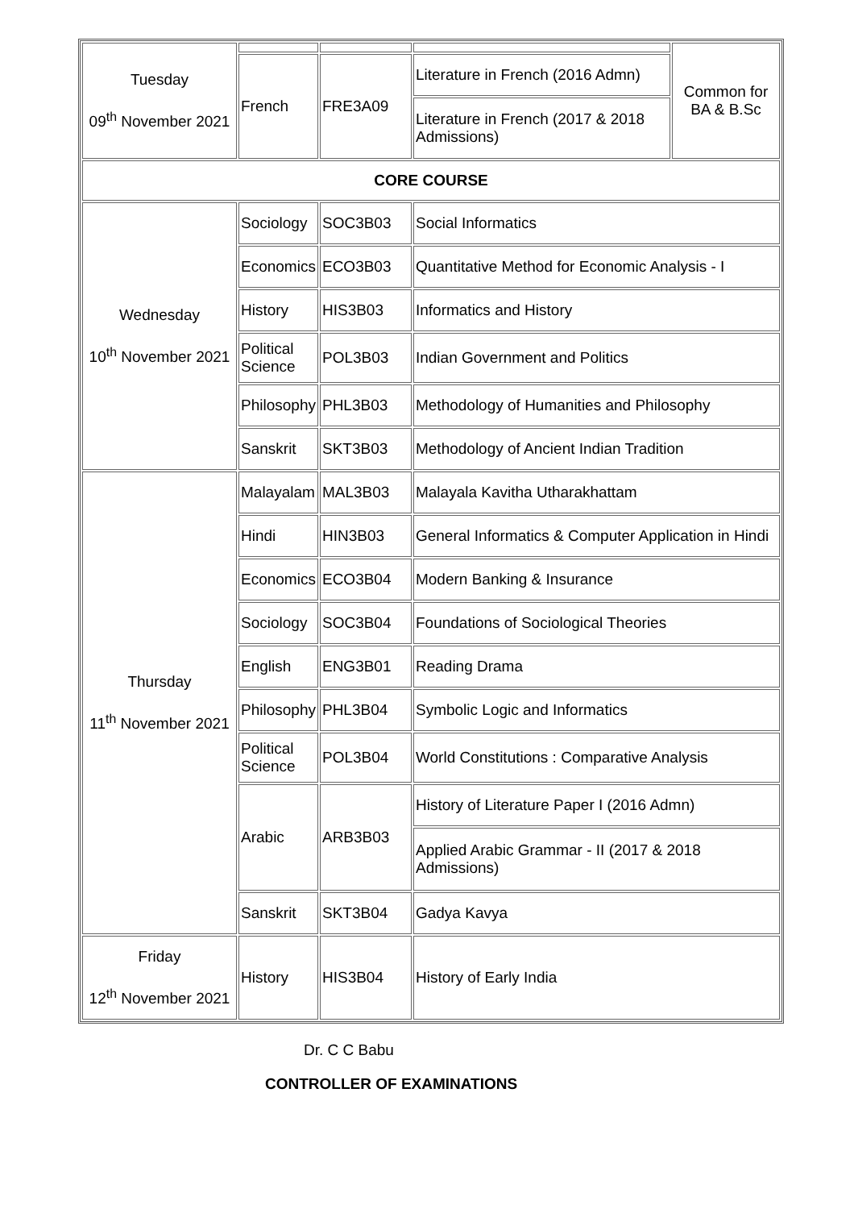| Tuesday 09<sup>th</sup> November 2021 | | | | Common for BA & B.Sc |
| | French | FRE3A09 | Literature in French (2016 Admn) | |
| | | | Literature in French (2017 & 2018 Admissions) | |
| CORE COURSE | | | | |
| Wednesday 10<sup>th</sup> November 2021 | Sociology | SOC3B03 | Social Informatics | |
| | Economics | ECO3B03 | Quantitative Method for Economic Analysis - I | |
| | History | HIS3B03 | Informatics and History | |
| | Political Science | POL3B03 | Indian Government and Politics | |
| | Philosophy | PHL3B03 | Methodology of Humanities and Philosophy | |
| | Sanskrit | SKT3B03 | Methodology of Ancient Indian Tradition | |
| Thursday 11<sup>th</sup> November 2021 | Malayalam | MAL3B03 | Malayala Kavitha Utharakhattam | |
| | Hindi | HIN3B03 | General Informatics & Computer Application in Hindi | |
| | Economics | ECO3B04 | Modern Banking & Insurance | |
| | Sociology | SOC3B04 | Foundations of Sociological Theories | |
| | English | ENG3B01 | Reading Drama | |
| | Philosophy | PHL3B04 | Symbolic Logic and Informatics | |
| | Political Science | POL3B04 | World Constitutions : Comparative Analysis | |
| | Arabic | ARB3B03 | History of Literature Paper I (2016 Admn) | |
| | | | Applied Arabic Grammar - II (2017 & 2018 Admissions) | |
| | Sanskrit | SKT3B04 | Gadya Kavya | |
| Friday 12<sup>th</sup> November 2021 | History | HIS3B04 | History of Early India | |
Dr. C C Babu
CONTROLLER OF EXAMINATIONS